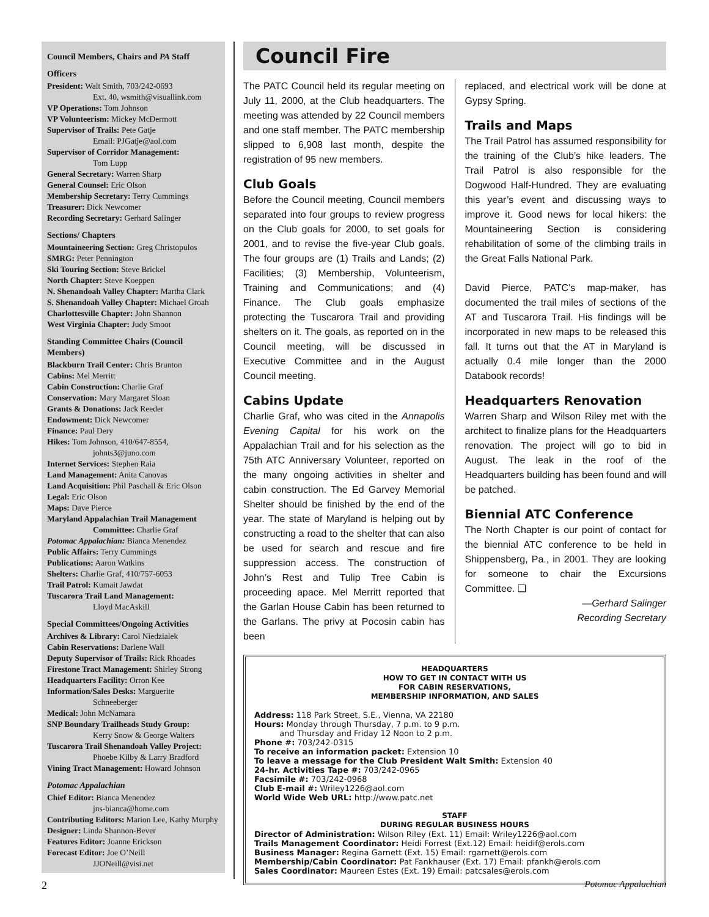Council Members, Chairs and PA Staff
Officers
President: Walt Smith, 703/242-0693
Ext. 40, wsmith@visuallink.com
VP Operations: Tom Johnson
VP Volunteerism: Mickey McDermott
Supervisor of Trails: Pete Gatje
Email: PJGatje@aol.com
Supervisor of Corridor Management:
Tom Lupp
General Secretary: Warren Sharp
General Counsel: Eric Olson
Membership Secretary: Terry Cummings
Treasurer: Dick Newcomer
Recording Secretary: Gerhard Salinger
Sections/ Chapters
Mountaineering Section: Greg Christopulos
SMRG: Peter Pennington
Ski Touring Section: Steve Brickel
North Chapter: Steve Koeppen
N. Shenandoah Valley Chapter: Martha Clark
S. Shenandoah Valley Chapter: Michael Groah
Charlottesville Chapter: John Shannon
West Virginia Chapter: Judy Smoot
Standing Committee Chairs (Council Members)
Blackburn Trail Center: Chris Brunton
Cabins: Mel Merritt
Cabin Construction: Charlie Graf
Conservation: Mary Margaret Sloan
Grants & Donations: Jack Reeder
Endowment: Dick Newcomer
Finance: Paul Dery
Hikes: Tom Johnson, 410/647-8554,
johnts3@juno.com
Internet Services: Stephen Raia
Land Management: Anita Canovas
Land Acquisition: Phil Paschall & Eric Olson
Legal: Eric Olson
Maps: Dave Pierce
Maryland Appalachian Trail Management
Committee: Charlie Graf
Potomac Appalachian: Bianca Menendez
Public Affairs: Terry Cummings
Publications: Aaron Watkins
Shelters: Charlie Graf, 410/757-6053
Trail Patrol: Kumait Jawdat
Tuscarora Trail Land Management:
Lloyd MacAskill
Special Committees/Ongoing Activities
Archives & Library: Carol Niedzialek
Cabin Reservations: Darlene Wall
Deputy Supervisor of Trails: Rick Rhoades
Firestone Tract Management: Shirley Strong
Headquarters Facility: Orron Kee
Information/Sales Desks: Marguerite
Schneeberger
Medical: John McNamara
SNP Boundary Trailheads Study Group:
Kerry Snow & George Walters
Tuscarora Trail Shenandoah Valley Project:
Phoebe Kilby & Larry Bradford
Vining Tract Management: Howard Johnson
Potomac Appalachian
Chief Editor: Bianca Menendez
jns-bianca@home.com
Contributing Editors: Marion Lee, Kathy Murphy
Designer: Linda Shannon-Bever
Features Editor: Joanne Erickson
Forecast Editor: Joe O’Neill
JJONeill@visi.net
Council Fire
The PATC Council held its regular meeting on July 11, 2000, at the Club headquarters. The meeting was attended by 22 Council members and one staff member. The PATC membership slipped to 6,908 last month, despite the registration of 95 new members.
Club Goals
Before the Council meeting, Council members separated into four groups to review progress on the Club goals for 2000, to set goals for 2001, and to revise the five-year Club goals. The four groups are (1) Trails and Lands; (2) Facilities; (3) Membership, Volunteerism, Training and Communications; and (4) Finance. The Club goals emphasize protecting the Tuscarora Trail and providing shelters on it. The goals, as reported on in the Council meeting, will be discussed in Executive Committee and in the August Council meeting.
Cabins Update
Charlie Graf, who was cited in the Annapolis Evening Capital for his work on the Appalachian Trail and for his selection as the 75th ATC Anniversary Volunteer, reported on the many ongoing activities in shelter and cabin construction. The Ed Garvey Memorial Shelter should be finished by the end of the year. The state of Maryland is helping out by constructing a road to the shelter that can also be used for search and rescue and fire suppression access. The construction of John’s Rest and Tulip Tree Cabin is proceeding apace. Mel Merritt reported that the Garlan House Cabin has been returned to the Garlans. The privy at Pocosin cabin has been
replaced, and electrical work will be done at Gypsy Spring.
Trails and Maps
The Trail Patrol has assumed responsibility for the training of the Club’s hike leaders. The Trail Patrol is also responsible for the Dogwood Half-Hundred. They are evaluating this year’s event and discussing ways to improve it. Good news for local hikers: the Mountaineering Section is considering rehabilitation of some of the climbing trails in the Great Falls National Park.
David Pierce, PATC’s map-maker, has documented the trail miles of sections of the AT and Tuscarora Trail. His findings will be incorporated in new maps to be released this fall. It turns out that the AT in Maryland is actually 0.4 mile longer than the 2000 Databook records!
Headquarters Renovation
Warren Sharp and Wilson Riley met with the architect to finalize plans for the Headquarters renovation. The project will go to bid in August. The leak in the roof of the Headquarters building has been found and will be patched.
Biennial ATC Conference
The North Chapter is our point of contact for the biennial ATC conference to be held in Shippensberg, Pa., in 2001. They are looking for someone to chair the Excursions Committee. ❑
—Gerhard Salinger
Recording Secretary
HEADQUARTERS
HOW TO GET IN CONTACT WITH US
FOR CABIN RESERVATIONS,
MEMBERSHIP INFORMATION, AND SALES
Address: 118 Park Street, S.E., Vienna, VA 22180
Hours: Monday through Thursday, 7 p.m. to 9 p.m.
and Thursday and Friday 12 Noon to 2 p.m.
Phone #: 703/242-0315
To receive an information packet: Extension 10
To leave a message for the Club President Walt Smith: Extension 40
24-hr. Activities Tape #: 703/242-0965
Facsimile #: 703/242-0968
Club E-mail #: Wriley1226@aol.com
World Wide Web URL: http://www.patc.net
STAFF
DURING REGULAR BUSINESS HOURS
Director of Administration: Wilson Riley (Ext. 11) Email: Wriley1226@aol.com
Trails Management Coordinator: Heidi Forrest (Ext.12) Email: heidif@erols.com
Business Manager: Regina Garnett (Ext. 15) Email: rgarnett@erols.com
Membership/Cabin Coordinator: Pat Fankhauser (Ext. 17) Email: pfankh@erols.com
Sales Coordinator: Maureen Estes (Ext. 19) Email: patcsales@erols.com
2 Potomac Appalachian